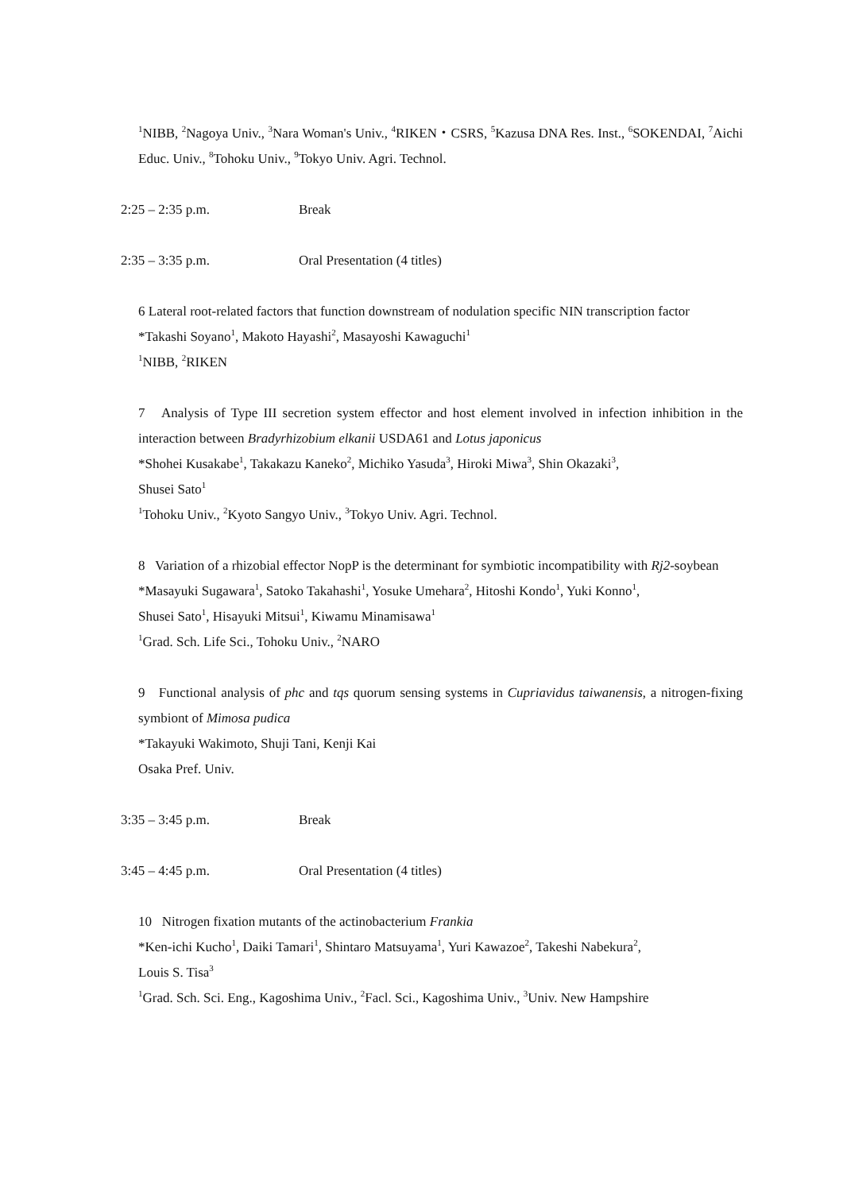<sup>1</sup> NIBB, <sup>2</sup>Nagoya Univ., <sup>3</sup>Nara Woman's Univ., <sup>4</sup>RIKEN・CSRS, <sup>5</sup>Kazusa DNA Res. Inst., <sup>6</sup>SOKENDAI, <sup>7</sup>Aichi Educ. Univ., <sup>8</sup>Tohoku Univ., <sup>9</sup>Tokyo Univ. Agri. Technol.
2:25 – 2:35 p.m. Break
2:35 – 3:35 p.m. Oral Presentation (4 titles)
6 Lateral root-related factors that function downstream of nodulation specific NIN transcription factor
*Takashi Soyano<sup>1</sup>, Makoto Hayashi<sup>2</sup>, Masayoshi Kawaguchi<sup>1</sup>
<sup>1</sup> NIBB, <sup>2</sup>RIKEN
7 Analysis of Type III secretion system effector and host element involved in infection inhibition in the interaction between Bradyrhizobium elkanii USDA61 and Lotus japonicus
*Shohei Kusakabe<sup>1</sup>, Takakazu Kaneko<sup>2</sup>, Michiko Yasuda<sup>3</sup>, Hiroki Miwa<sup>3</sup>, Shin Okazaki<sup>3</sup>,
Shusei Sato<sup>1</sup>
<sup>1</sup> Tohoku Univ., <sup>2</sup>Kyoto Sangyo Univ., <sup>3</sup>Tokyo Univ. Agri. Technol.
8 Variation of a rhizobial effector NopP is the determinant for symbiotic incompatibility with Rj2-soybean
*Masayuki Sugawara<sup>1</sup>, Satoko Takahashi<sup>1</sup>, Yosuke Umehara<sup>2</sup>, Hitoshi Kondo<sup>1</sup>, Yuki Konno<sup>1</sup>,
Shusei Sato<sup>1</sup>, Hisayuki Mitsui<sup>1</sup>, Kiwamu Minamisawa<sup>1</sup>
<sup>1</sup> Grad. Sch. Life Sci., Tohoku Univ., <sup>2</sup>NARO
9 Functional analysis of phc and tqs quorum sensing systems in Cupriavidus taiwanensis, a nitrogen-fixing symbiont of Mimosa pudica
*Takayuki Wakimoto, Shuji Tani, Kenji Kai
Osaka Pref. Univ.
3:35 – 3:45 p.m. Break
3:45 – 4:45 p.m. Oral Presentation (4 titles)
10 Nitrogen fixation mutants of the actinobacterium Frankia
*Ken-ichi Kucho<sup>1</sup>, Daiki Tamari<sup>1</sup>, Shintaro Matsuyama<sup>1</sup>, Yuri Kawazoe<sup>2</sup>, Takeshi Nabekura<sup>2</sup>,
Louis S. Tisa<sup>3</sup>
<sup>1</sup> Grad. Sch. Sci. Eng., Kagoshima Univ., <sup>2</sup>Facl. Sci., Kagoshima Univ., <sup>3</sup>Univ. New Hampshire